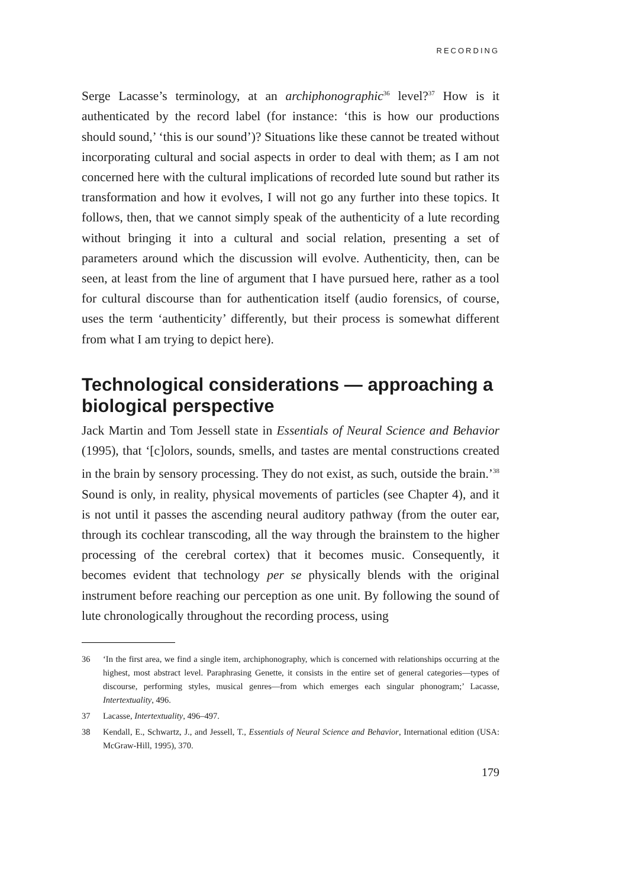RECORDING
Serge Lacasse’s terminology, at an archiphonographic<sup>36</sup> level?<sup>37</sup> How is it authenticated by the record label (for instance: ‘this is how our productions should sound,’ ‘this is our sound’)? Situations like these cannot be treated without incorporating cultural and social aspects in order to deal with them; as I am not concerned here with the cultural implications of recorded lute sound but rather its transformation and how it evolves, I will not go any further into these topics. It follows, then, that we cannot simply speak of the authenticity of a lute recording without bringing it into a cultural and social relation, presenting a set of parameters around which the discussion will evolve. Authenticity, then, can be seen, at least from the line of argument that I have pursued here, rather as a tool for cultural discourse than for authentication itself (audio forensics, of course, uses the term ‘authenticity’ differently, but their process is somewhat different from what I am trying to depict here).
Technological considerations — approaching a biological perspective
Jack Martin and Tom Jessell state in Essentials of Neural Science and Behavior (1995), that ‘[c]olors, sounds, smells, and tastes are mental constructions created in the brain by sensory processing. They do not exist, as such, outside the brain.’<sup>38</sup> Sound is only, in reality, physical movements of particles (see Chapter 4), and it is not until it passes the ascending neural auditory pathway (from the outer ear, through its cochlear transcoding, all the way through the brainstem to the higher processing of the cerebral cortex) that it becomes music. Consequently, it becomes evident that technology per se physically blends with the original instrument before reaching our perception as one unit. By following the sound of lute chronologically throughout the recording process, using
36 ‘In the first area, we find a single item, archiphonography, which is concerned with relationships occurring at the highest, most abstract level. Paraphrasing Genette, it consists in the entire set of general categories—types of discourse, performing styles, musical genres—from which emerges each singular phonogram;’ Lacasse, Intertextuality, 496.
37 Lacasse, Intertextuality, 496–497.
38 Kendall, E., Schwartz, J., and Jessell, T., Essentials of Neural Science and Behavior, International edition (USA: McGraw-Hill, 1995), 370.
179